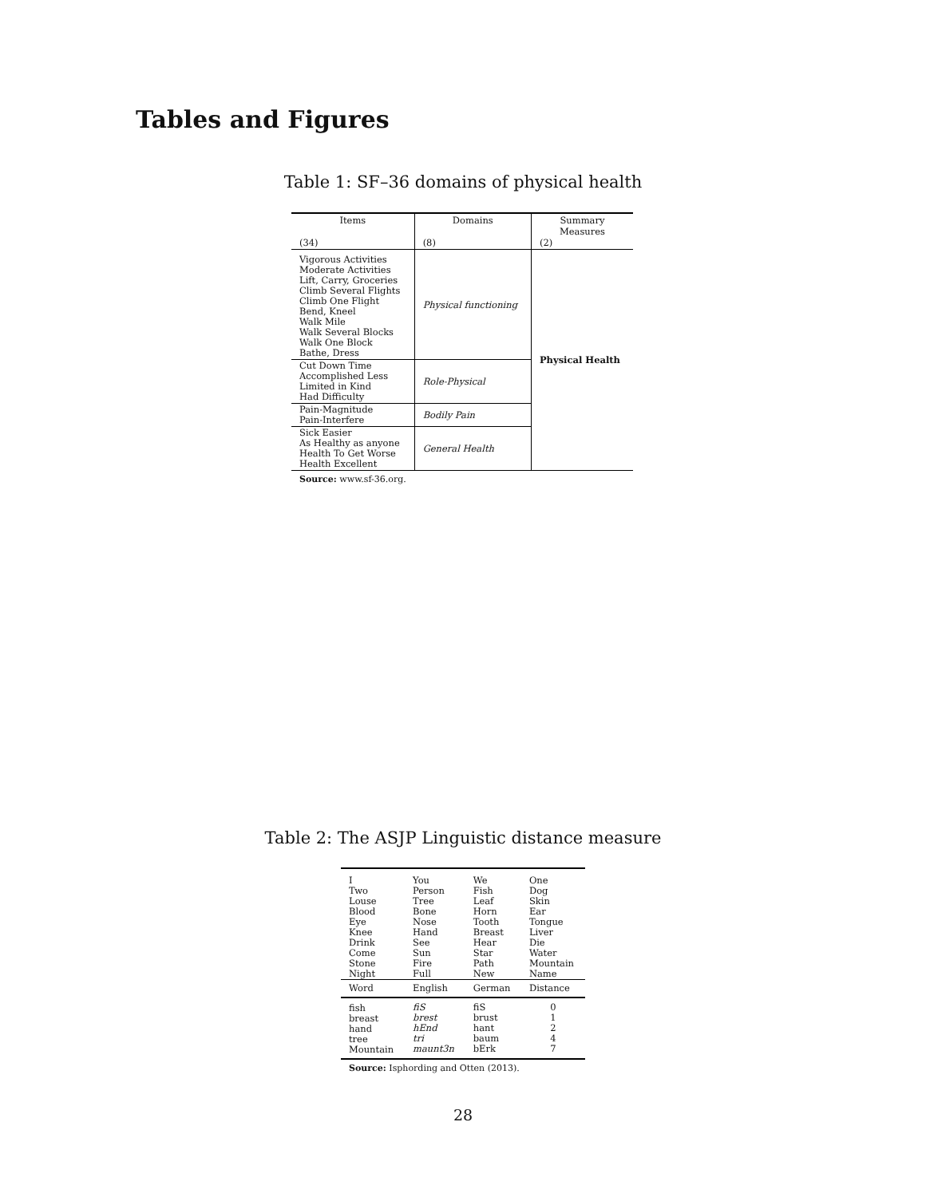Tables and Figures
Table 1: SF–36 domains of physical health
| Items (34) | Domains (8) | Summary Measures (2) |
| --- | --- | --- |
| Vigorous Activities Moderate Activities Lift, Carry, Groceries Climb Several Flights Climb One Flight Bend, Kneel Walk Mile Walk Several Blocks Walk One Block Bathe, Dress | Physical functioning | Physical Health |
| Cut Down Time Accomplished Less Limited in Kind Had Difficulty | Role-Physical | |
| Pain-Magnitude Pain-Interfere | Bodily Pain | |
| Sick Easier As Healthy as anyone Health To Get Worse Health Excellent | General Health | |
| Source: www.sf-36.org. | | |
Table 2: The ASJP Linguistic distance measure
| I Two Louse Blood Eye Knee Drink Come Stone Night | You Person Tree Bone Nose Hand See Sun Fire Full | We Fish Leaf Horn Tooth Breast Hear Star Path New | One Dog Skin Ear Tongue Liver Die Water Mountain Name |
| Word | English | German | Distance |
| fish breast hand tree Mountain | fiS brest hEnd tri maunt3n | fiS brust hant baum bErk | 0 1 2 4 7 |
| Source: Isphording and Otten (2013). | | | |
28